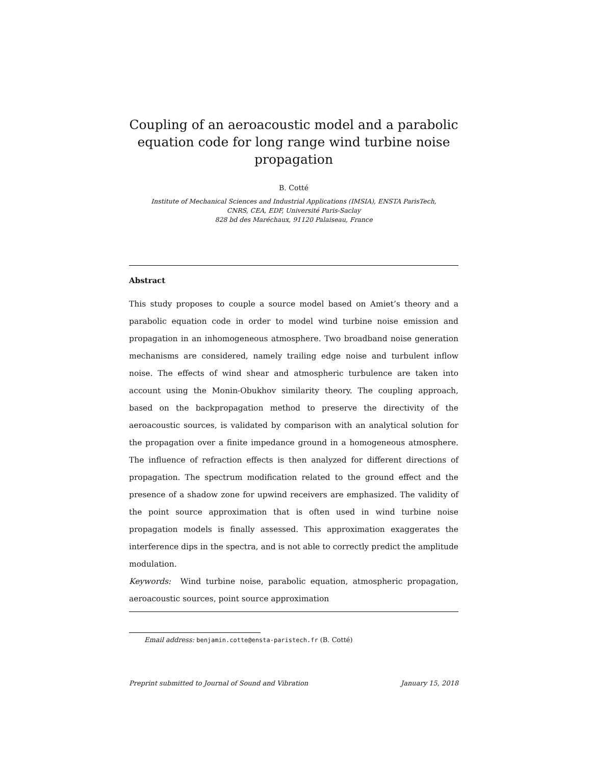Coupling of an aeroacoustic model and a parabolic equation code for long range wind turbine noise propagation
B. Cotté
Institute of Mechanical Sciences and Industrial Applications (IMSIA), ENSTA ParisTech,
CNRS, CEA, EDF, Université Paris-Saclay
828 bd des Maréchaux, 91120 Palaiseau, France
Abstract
This study proposes to couple a source model based on Amiet’s theory and a parabolic equation code in order to model wind turbine noise emission and propagation in an inhomogeneous atmosphere. Two broadband noise generation mechanisms are considered, namely trailing edge noise and turbulent inflow noise. The effects of wind shear and atmospheric turbulence are taken into account using the Monin-Obukhov similarity theory. The coupling approach, based on the backpropagation method to preserve the directivity of the aeroacoustic sources, is validated by comparison with an analytical solution for the propagation over a finite impedance ground in a homogeneous atmosphere. The influence of refraction effects is then analyzed for different directions of propagation. The spectrum modification related to the ground effect and the presence of a shadow zone for upwind receivers are emphasized. The validity of the point source approximation that is often used in wind turbine noise propagation models is finally assessed. This approximation exaggerates the interference dips in the spectra, and is not able to correctly predict the amplitude modulation.
Keywords: Wind turbine noise, parabolic equation, atmospheric propagation, aeroacoustic sources, point source approximation
Email address: benjamin.cotte@ensta-paristech.fr (B. Cotté)
Preprint submitted to Journal of Sound and Vibration January 15, 2018